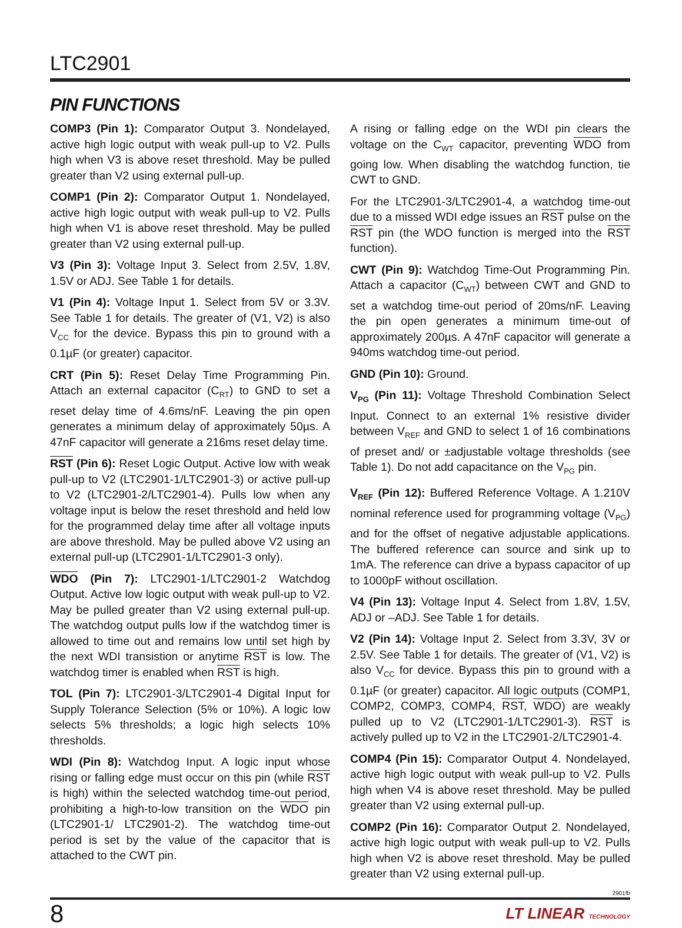LTC2901
PIN FUNCTIONS
COMP3 (Pin 1): Comparator Output 3. Nondelayed, active high logic output with weak pull-up to V2. Pulls high when V3 is above reset threshold. May be pulled greater than V2 using external pull-up.
COMP1 (Pin 2): Comparator Output 1. Nondelayed, active high logic output with weak pull-up to V2. Pulls high when V1 is above reset threshold. May be pulled greater than V2 using external pull-up.
V3 (Pin 3): Voltage Input 3. Select from 2.5V, 1.8V, 1.5V or ADJ. See Table 1 for details.
V1 (Pin 4): Voltage Input 1. Select from 5V or 3.3V. See Table 1 for details. The greater of (V1, V2) is also V<sub>CC</sub> for the device. Bypass this pin to ground with a 0.1µF (or greater) capacitor.
CRT (Pin 5): Reset Delay Time Programming Pin. Attach an external capacitor (C<sub>RT</sub>) to GND to set a reset delay time of 4.6ms/nF. Leaving the pin open generates a minimum delay of approximately 50µs. A 47nF capacitor will generate a 216ms reset delay time.
RST (Pin 6): Reset Logic Output. Active low with weak pull-up to V2 (LTC2901-1/LTC2901-3) or active pull-up to V2 (LTC2901-2/LTC2901-4). Pulls low when any voltage input is below the reset threshold and held low for the programmed delay time after all voltage inputs are above threshold. May be pulled above V2 using an external pull-up (LTC2901-1/LTC2901-3 only).
WDO (Pin 7): LTC2901-1/LTC2901-2 Watchdog Output. Active low logic output with weak pull-up to V2. May be pulled greater than V2 using external pull-up. The watchdog output pulls low if the watchdog timer is allowed to time out and remains low until set high by the next WDI transistion or anytime RST is low. The watchdog timer is enabled when RST is high.
TOL (Pin 7): LTC2901-3/LTC2901-4 Digital Input for Supply Tolerance Selection (5% or 10%). A logic low selects 5% thresholds; a logic high selects 10% thresholds.
WDI (Pin 8): Watchdog Input. A logic input whose rising or falling edge must occur on this pin (while RST is high) within the selected watchdog time-out period, prohibiting a high-to-low transition on the WDO pin (LTC2901-1/ LTC2901-2). The watchdog time-out period is set by the value of the capacitor that is attached to the CWT pin.
A rising or falling edge on the WDI pin clears the voltage on the C<sub>WT</sub> capacitor, preventing WDO from going low. When disabling the watchdog function, tie CWT to GND.
For the LTC2901-3/LTC2901-4, a watchdog time-out due to a missed WDI edge issues an RST pulse on the RST pin (the WDO function is merged into the RST function).
CWT (Pin 9): Watchdog Time-Out Programming Pin. Attach a capacitor (C<sub>WT</sub>) between CWT and GND to set a watchdog time-out period of 20ms/nF. Leaving the pin open generates a minimum time-out of approximately 200µs. A 47nF capacitor will generate a 940ms watchdog time-out period.
GND (Pin 10): Ground.
V<sub>PG</sub> (Pin 11): Voltage Threshold Combination Select Input. Connect to an external 1% resistive divider between V<sub>REF</sub> and GND to select 1 of 16 combinations of preset and/ or ±adjustable voltage thresholds (see Table 1). Do not add capacitance on the V<sub>PG</sub> pin.
V<sub>REF</sub> (Pin 12): Buffered Reference Voltage. A 1.210V nominal reference used for programming voltage (V<sub>PG</sub>) and for the offset of negative adjustable applications. The buffered reference can source and sink up to 1mA. The reference can drive a bypass capacitor of up to 1000pF without oscillation.
V4 (Pin 13): Voltage Input 4. Select from 1.8V, 1.5V, ADJ or –ADJ. See Table 1 for details.
V2 (Pin 14): Voltage Input 2. Select from 3.3V, 3V or 2.5V. See Table 1 for details. The greater of (V1, V2) is also V<sub>CC</sub> for device. Bypass this pin to ground with a 0.1µF (or greater) capacitor. All logic outputs (COMP1, COMP2, COMP3, COMP4, RST, WDO) are weakly pulled up to V2 (LTC2901-1/LTC2901-3). RST is actively pulled up to V2 in the LTC2901-2/LTC2901-4.
COMP4 (Pin 15): Comparator Output 4. Nondelayed, active high logic output with weak pull-up to V2. Pulls high when V4 is above reset threshold. May be pulled greater than V2 using external pull-up.
COMP2 (Pin 16): Comparator Output 2. Nondelayed, active high logic output with weak pull-up to V2. Pulls high when V2 is above reset threshold. May be pulled greater than V2 using external pull-up.
2901fb
8 LT LINEAR TECHNOLOGY